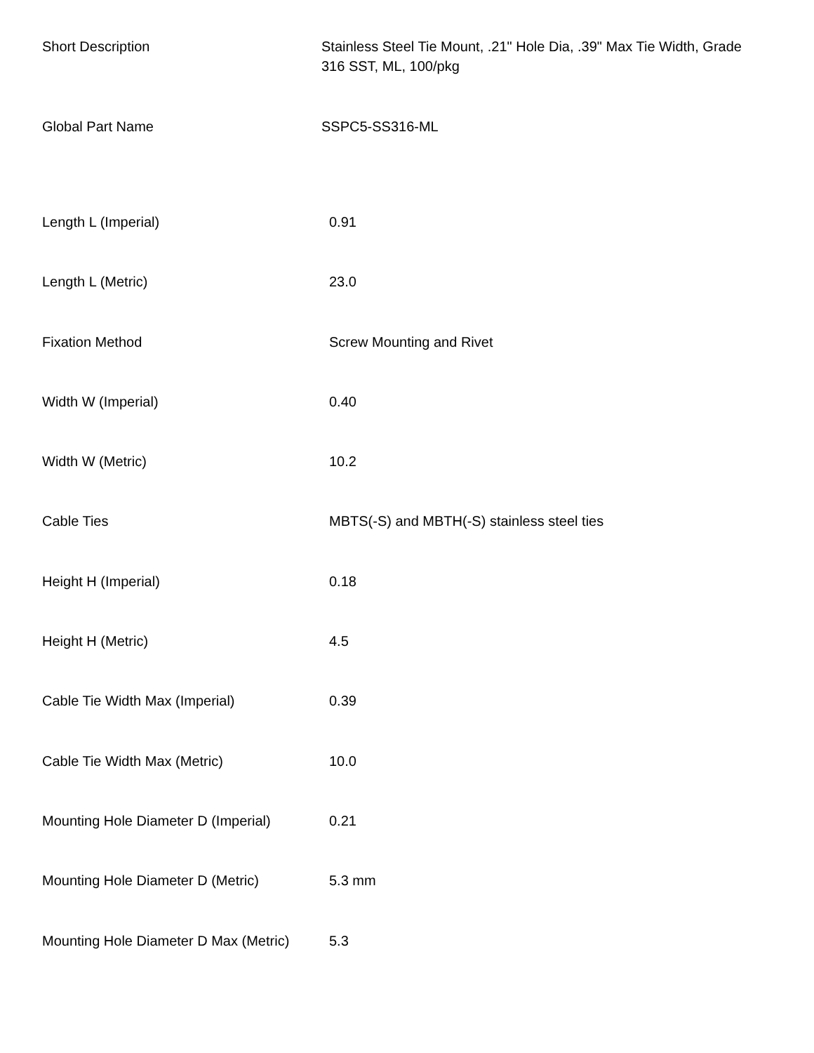| Short Description | Stainless Steel Tie Mount, .21" Hole Dia, .39" Max Tie Width, Grade 316 SST, ML, 100/pkg |
| Global Part Name | SSPC5-SS316-ML |
| Length L (Imperial) | 0.91 |
| Length L (Metric) | 23.0 |
| Fixation Method | Screw Mounting and Rivet |
| Width W (Imperial) | 0.40 |
| Width W (Metric) | 10.2 |
| Cable Ties | MBTS(-S) and MBTH(-S) stainless steel ties |
| Height H (Imperial) | 0.18 |
| Height H (Metric) | 4.5 |
| Cable Tie Width Max (Imperial) | 0.39 |
| Cable Tie Width Max (Metric) | 10.0 |
| Mounting Hole Diameter D (Imperial) | 0.21 |
| Mounting Hole Diameter D (Metric) | 5.3 mm |
| Mounting Hole Diameter D Max (Metric) | 5.3 |